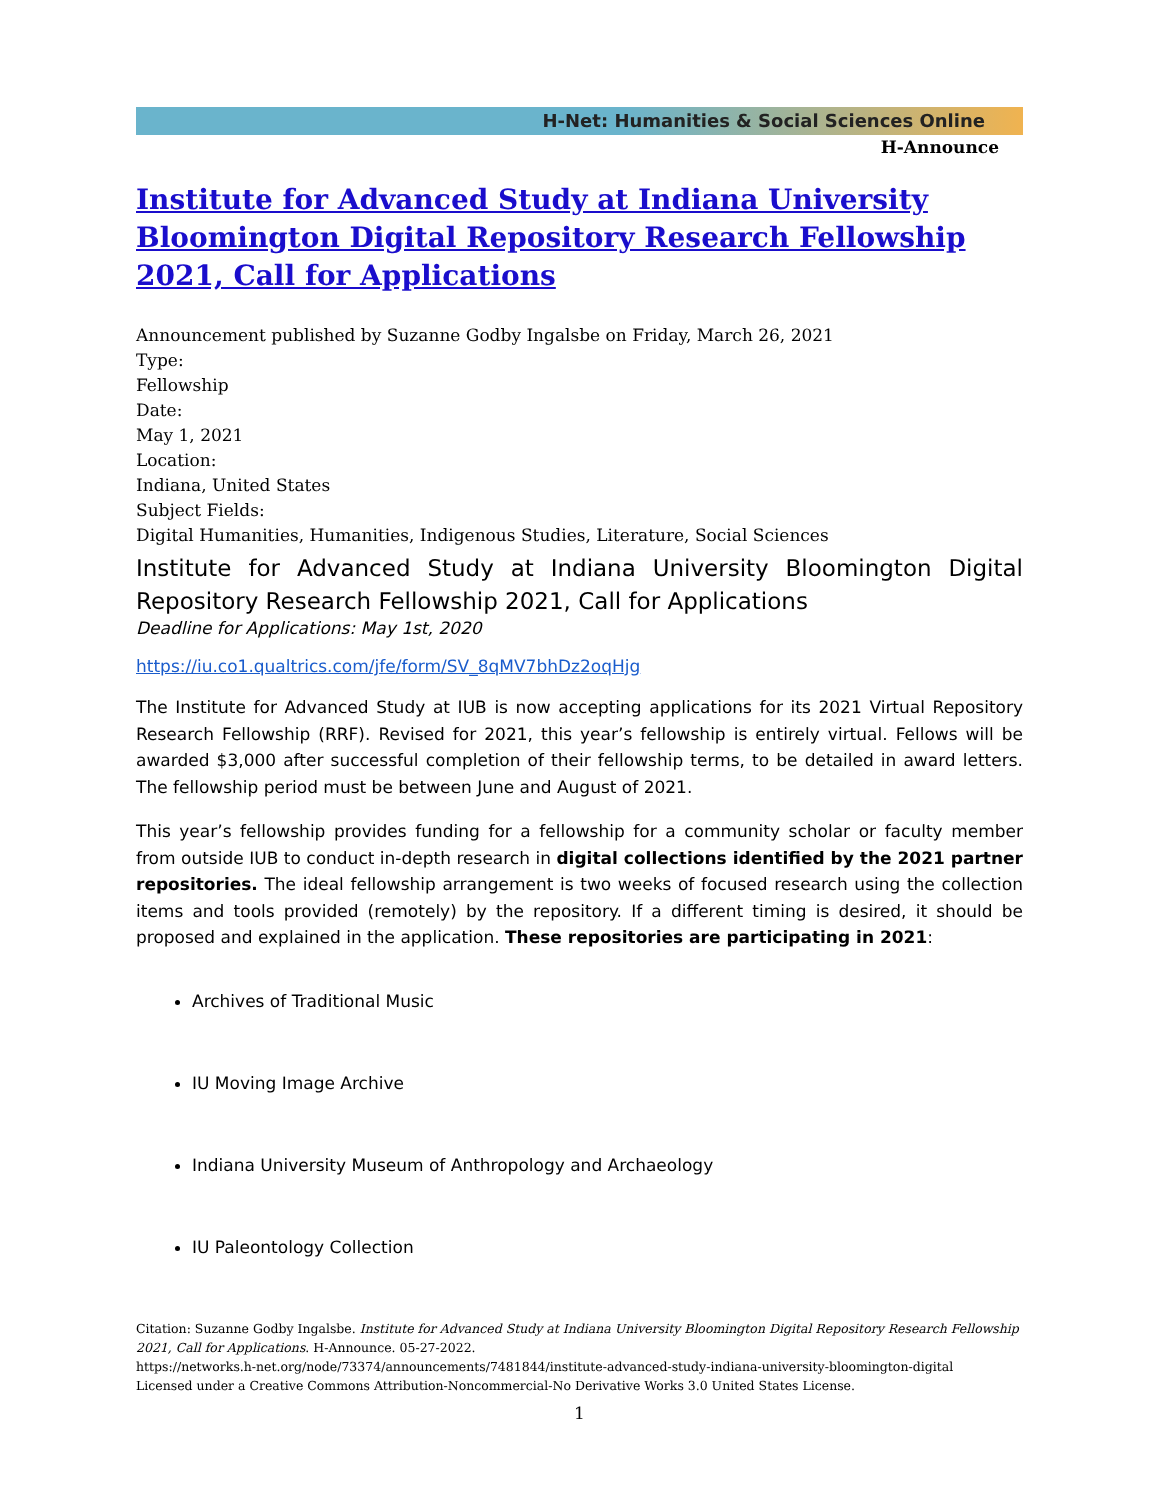H-Net: Humanities & Social Sciences Online
H-Announce
Institute for Advanced Study at Indiana University Bloomington Digital Repository Research Fellowship 2021, Call for Applications
Announcement published by Suzanne Godby Ingalsbe on Friday, March 26, 2021
Type:
Fellowship
Date:
May 1, 2021
Location:
Indiana, United States
Subject Fields:
Digital Humanities, Humanities, Indigenous Studies, Literature, Social Sciences
Institute for Advanced Study at Indiana University Bloomington Digital Repository Research Fellowship 2021, Call for Applications
Deadline for Applications: May 1st, 2020
https://iu.co1.qualtrics.com/jfe/form/SV_8qMV7bhDz2oqHjg
The Institute for Advanced Study at IUB is now accepting applications for its 2021 Virtual Repository Research Fellowship (RRF). Revised for 2021, this year’s fellowship is entirely virtual. Fellows will be awarded $3,000 after successful completion of their fellowship terms, to be detailed in award letters. The fellowship period must be between June and August of 2021.
This year’s fellowship provides funding for a fellowship for a community scholar or faculty member from outside IUB to conduct in-depth research in digital collections identified by the 2021 partner repositories. The ideal fellowship arrangement is two weeks of focused research using the collection items and tools provided (remotely) by the repository. If a different timing is desired, it should be proposed and explained in the application. These repositories are participating in 2021:
Archives of Traditional Music
IU Moving Image Archive
Indiana University Museum of Anthropology and Archaeology
IU Paleontology Collection
Citation: Suzanne Godby Ingalsbe. Institute for Advanced Study at Indiana University Bloomington Digital Repository Research Fellowship 2021, Call for Applications. H-Announce. 05-27-2022.
https://networks.h-net.org/node/73374/announcements/7481844/institute-advanced-study-indiana-university-bloomington-digital
Licensed under a Creative Commons Attribution-Noncommercial-No Derivative Works 3.0 United States License.
1